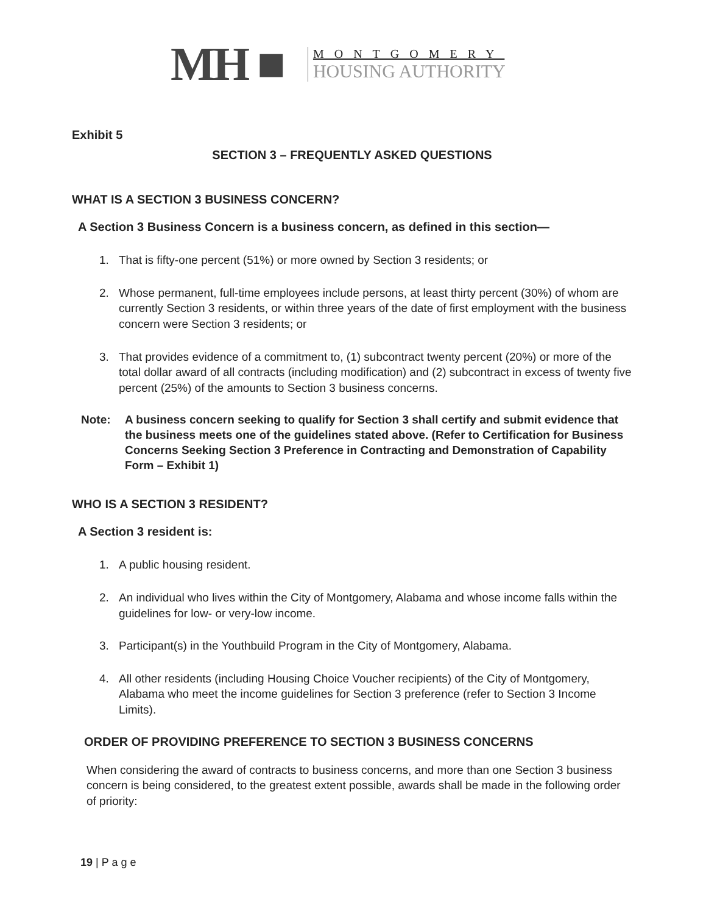MH ■
MONTGOMERY
HOUSING AUTHORITY
Exhibit 5
SECTION 3 – FREQUENTLY ASKED QUESTIONS
WHAT IS A SECTION 3 BUSINESS CONCERN?
A Section 3 Business Concern is a business concern, as defined in this section—
1. That is fifty-one percent (51%) or more owned by Section 3 residents; or
2. Whose permanent, full-time employees include persons, at least thirty percent (30%) of whom are currently Section 3 residents, or within three years of the date of first employment with the business concern were Section 3 residents; or
3. That provides evidence of a commitment to, (1) subcontract twenty percent (20%) or more of the total dollar award of all contracts (including modification) and (2) subcontract in excess of twenty five percent (25%) of the amounts to Section 3 business concerns.
Note: A business concern seeking to qualify for Section 3 shall certify and submit evidence that the business meets one of the guidelines stated above. (Refer to Certification for Business Concerns Seeking Section 3 Preference in Contracting and Demonstration of Capability Form – Exhibit 1)
WHO IS A SECTION 3 RESIDENT?
A Section 3 resident is:
1. A public housing resident.
2. An individual who lives within the City of Montgomery, Alabama and whose income falls within the guidelines for low- or very-low income.
3. Participant(s) in the Youthbuild Program in the City of Montgomery, Alabama.
4. All other residents (including Housing Choice Voucher recipients) of the City of Montgomery, Alabama who meet the income guidelines for Section 3 preference (refer to Section 3 Income Limits).
ORDER OF PROVIDING PREFERENCE TO SECTION 3 BUSINESS CONCERNS
When considering the award of contracts to business concerns, and more than one Section 3 business concern is being considered, to the greatest extent possible, awards shall be made in the following order of priority:
19 | P a g e